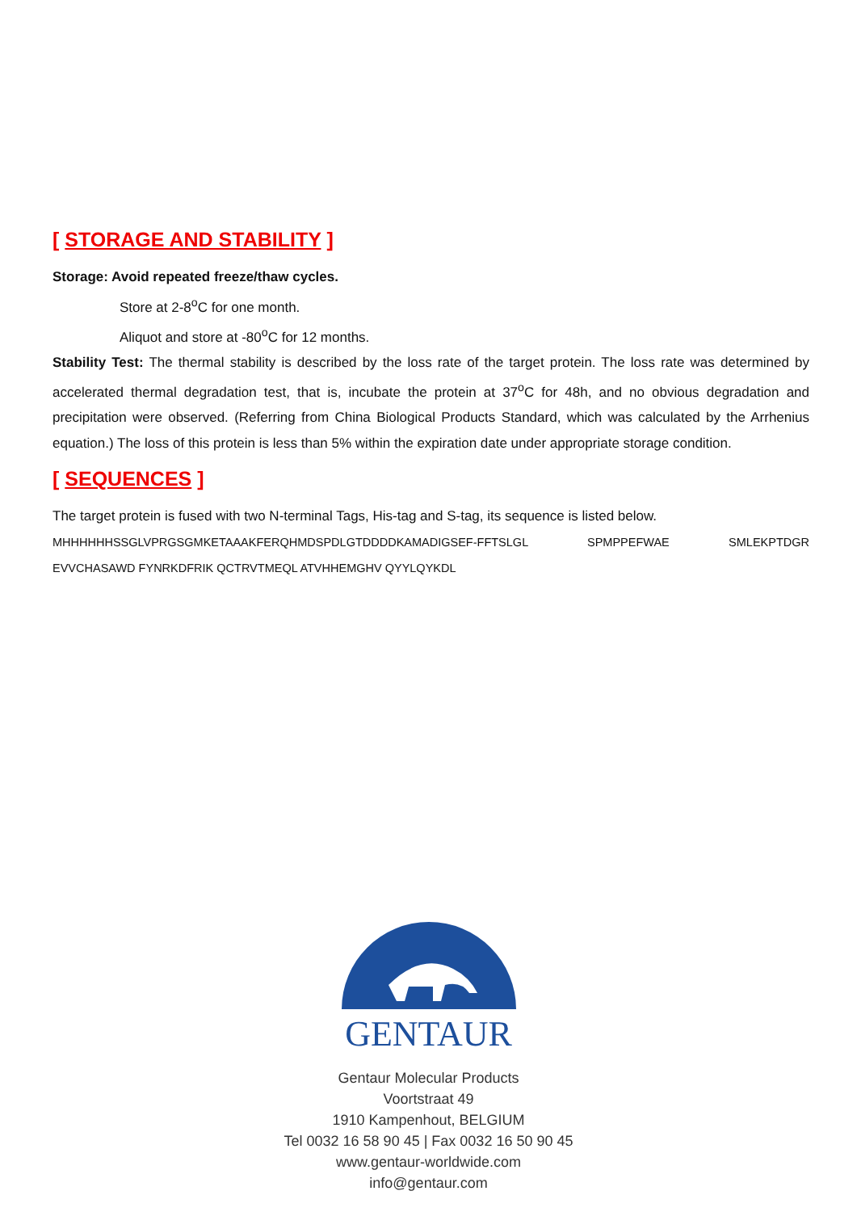[ STORAGE AND STABILITY ]
Storage: Avoid repeated freeze/thaw cycles.
Store at 2-8<sup>o</sup>C for one month.
Aliquot and store at -80<sup>o</sup>C for 12 months.
Stability Test: The thermal stability is described by the loss rate of the target protein. The loss rate was determined by accelerated thermal degradation test, that is, incubate the protein at 37<sup>o</sup>C for 48h, and no obvious degradation and precipitation were observed. (Referring from China Biological Products Standard, which was calculated by the Arrhenius equation.) The loss of this protein is less than 5% within the expiration date under appropriate storage condition.
[ SEQUENCES ]
The target protein is fused with two N-terminal Tags, His-tag and S-tag, its sequence is listed below.
MHHHHHHSSGLVPRGSGMKETAAAKFERQHMDSPDLGTDDDDKAMADIGSEF-FFTSLGL SPMPPEFWAE SMLEKPTDGR
EVVCHASAWD FYNRKDFRIK QCTRVTMEQL ATVHHEMGHV QYYLQYKDL
GENTAUR
Gentaur Molecular Products
Voortstraat 49
1910 Kampenhout, BELGIUM
Tel 0032 16 58 90 45 | Fax 0032 16 50 90 45
www.gentaur-worldwide.com
info@gentaur.com